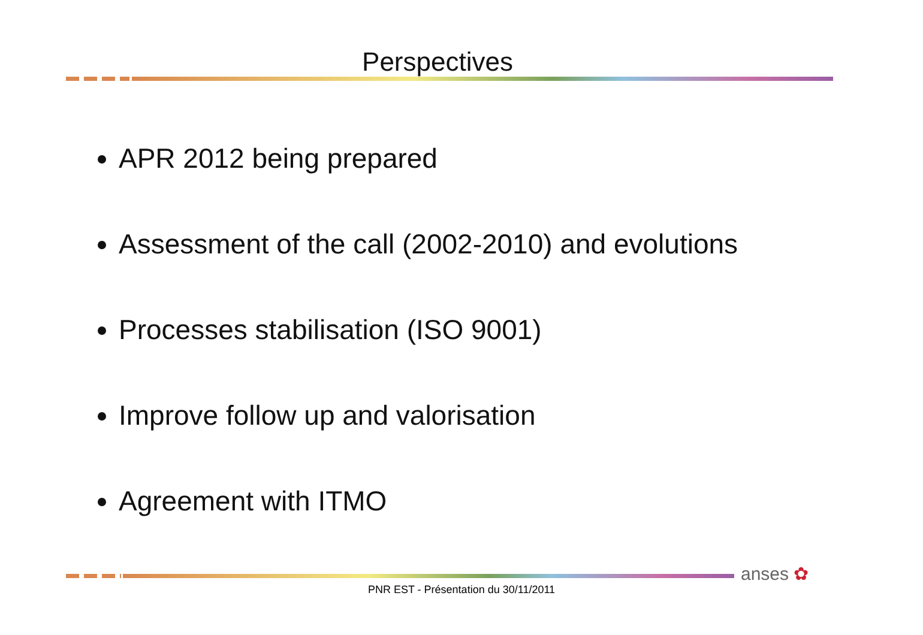Perspectives
APR 2012 being prepared
Assessment of the call (2002-2010) and evolutions
Processes stabilisation (ISO 9001)
Improve follow up and valorisation
Agreement with ITMO
anses ✿
PNR EST - Présentation du 30/11/2011